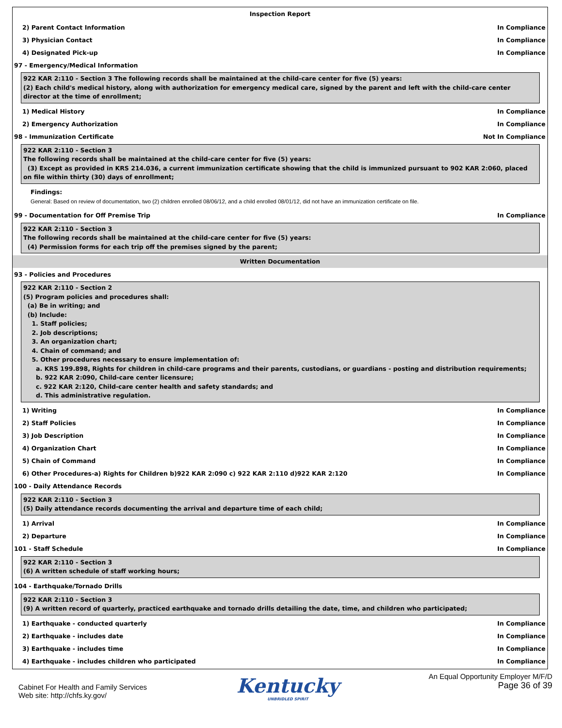Inspection Report
2) Parent Contact Information In Compliance
3) Physician Contact In Compliance
4) Designated Pick-up In Compliance
97 - Emergency/Medical Information
922 KAR 2:110 - Section 3 The following records shall be maintained at the child-care center for five (5) years:
(2) Each child's medical history, along with authorization for emergency medical care, signed by the parent and left with the child-care center director at the time of enrollment;
1) Medical History In Compliance
2) Emergency Authorization In Compliance
98 - Immunization Certificate Not In Compliance
922 KAR 2:110 - Section 3
The following records shall be maintained at the child-care center for five (5) years:
(3) Except as provided in KRS 214.036, a current immunization certificate showing that the child is immunized pursuant to 902 KAR 2:060, placed on file within thirty (30) days of enrollment;
Findings:
General: Based on review of documentation, two (2) children enrolled 08/06/12, and a child enrolled 08/01/12, did not have an immunization certificate on file.
99 - Documentation for Off Premise Trip In Compliance
922 KAR 2:110 - Section 3
The following records shall be maintained at the child-care center for five (5) years:
(4) Permission forms for each trip off the premises signed by the parent;
Written Documentation
93 - Policies and Procedures
922 KAR 2:110 - Section 2
(5) Program policies and procedures shall:
(a) Be in writing; and
(b) Include:
1. Staff policies;
2. Job descriptions;
3. An organization chart;
4. Chain of command; and
5. Other procedures necessary to ensure implementation of:
a. KRS 199.898, Rights for children in child-care programs and their parents, custodians, or guardians - posting and distribution requirements;
b. 922 KAR 2:090, Child-care center licensure;
c. 922 KAR 2:120, Child-care center health and safety standards; and
d. This administrative regulation.
1) Writing In Compliance
2) Staff Policies In Compliance
3) Job Description In Compliance
4) Organization Chart In Compliance
5) Chain of Command In Compliance
6) Other Procedures-a) Rights for Children b)922 KAR 2:090 c) 922 KAR 2:110 d)922 KAR 2:120 In Compliance
100 - Daily Attendance Records
922 KAR 2:110 - Section 3
(5) Daily attendance records documenting the arrival and departure time of each child;
1) Arrival In Compliance
2) Departure In Compliance
101 - Staff Schedule In Compliance
922 KAR 2:110 - Section 3
(6) A written schedule of staff working hours;
104 - Earthquake/Tornado Drills
922 KAR 2:110 - Section 3
(9) A written record of quarterly, practiced earthquake and tornado drills detailing the date, time, and children who participated;
1) Earthquake - conducted quarterly In Compliance
2) Earthquake - includes date In Compliance
3) Earthquake - includes time In Compliance
4) Earthquake - includes children who participated In Compliance
Cabinet For Health and Family Services
Web site: http://chfs.ky.gov/
Kentucky
UNBRIDLED SPIRIT
An Equal Opportunity Employer M/F/D
Page 36 of 39